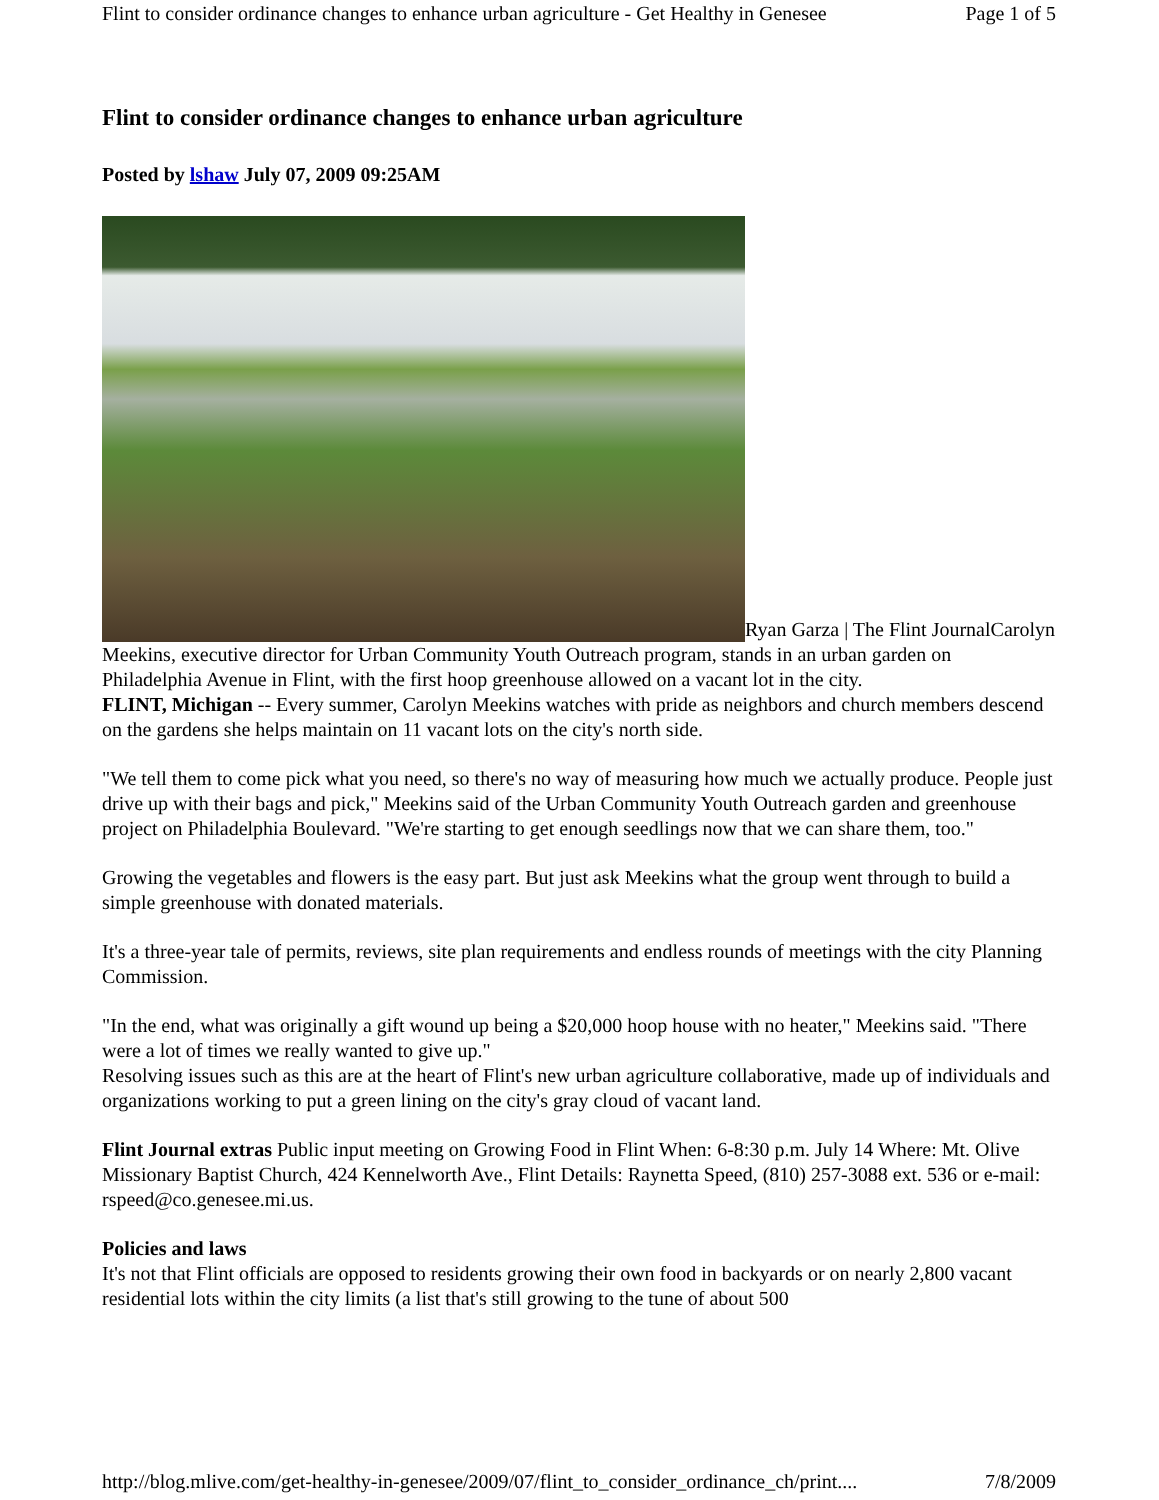Flint to consider ordinance changes to enhance urban agriculture - Get Healthy in Genesee Page 1 of 5
Flint to consider ordinance changes to enhance urban agriculture
Posted by lshaw July 07, 2009 09:25AM
Ryan Garza | The Flint JournalCarolyn Meekins, executive director for Urban Community Youth Outreach program, stands in an urban garden on Philadelphia Avenue in Flint, with the first hoop greenhouse allowed on a vacant lot in the city.
FLINT, Michigan -- Every summer, Carolyn Meekins watches with pride as neighbors and church members descend on the gardens she helps maintain on 11 vacant lots on the city's north side.
"We tell them to come pick what you need, so there's no way of measuring how much we actually produce. People just drive up with their bags and pick," Meekins said of the Urban Community Youth Outreach garden and greenhouse project on Philadelphia Boulevard. "We're starting to get enough seedlings now that we can share them, too."
Growing the vegetables and flowers is the easy part. But just ask Meekins what the group went through to build a simple greenhouse with donated materials.
It's a three-year tale of permits, reviews, site plan requirements and endless rounds of meetings with the city Planning Commission.
"In the end, what was originally a gift wound up being a $20,000 hoop house with no heater," Meekins said. "There were a lot of times we really wanted to give up."
Resolving issues such as this are at the heart of Flint's new urban agriculture collaborative, made up of individuals and organizations working to put a green lining on the city's gray cloud of vacant land.
Flint Journal extras Public input meeting on Growing Food in Flint When: 6-8:30 p.m. July 14 Where: Mt. Olive Missionary Baptist Church, 424 Kennelworth Ave., Flint Details: Raynetta Speed, (810) 257-3088 ext. 536 or e-mail: rspeed@co.genesee.mi.us.
Policies and laws
It's not that Flint officials are opposed to residents growing their own food in backyards or on nearly 2,800 vacant residential lots within the city limits (a list that's still growing to the tune of about 500
http://blog.mlive.com/get-healthy-in-genesee/2009/07/flint_to_consider_ordinance_ch/print.... 7/8/2009